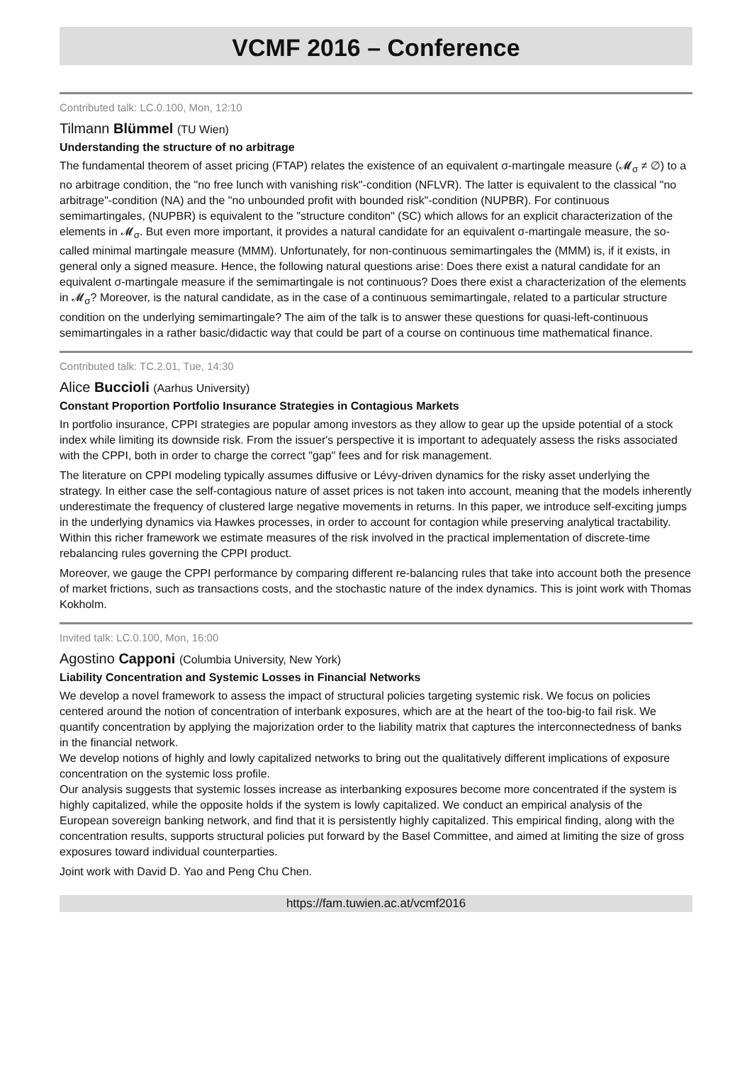VCMF 2016 – Conference
Contributed talk: LC.0.100, Mon, 12:10
Tilmann Blümmel (TU Wien)
Understanding the structure of no arbitrage
The fundamental theorem of asset pricing (FTAP) relates the existence of an equivalent σ-martingale measure (𝓜<sub>σ</sub> ≠ ∅) to a no arbitrage condition, the "no free lunch with vanishing risk"-condition (NFLVR). The latter is equivalent to the classical "no arbitrage"-condition (NA) and the "no unbounded profit with bounded risk"-condition (NUPBR). For continuous semimartingales, (NUPBR) is equivalent to the "structure conditon" (SC) which allows for an explicit characterization of the elements in 𝓜<sub>σ</sub>. But even more important, it provides a natural candidate for an equivalent σ-martingale measure, the so-called minimal martingale measure (MMM). Unfortunately, for non-continuous semimartingales the (MMM) is, if it exists, in general only a signed measure. Hence, the following natural questions arise: Does there exist a natural candidate for an equivalent σ-martingale measure if the semimartingale is not continuous? Does there exist a characterization of the elements in 𝓜<sub>σ</sub>? Moreover, is the natural candidate, as in the case of a continuous semimartingale, related to a particular structure condition on the underlying semimartingale? The aim of the talk is to answer these questions for quasi-left-continuous semimartingales in a rather basic/didactic way that could be part of a course on continuous time mathematical finance.
Contributed talk: TC.2.01, Tue, 14:30
Alice Buccioli (Aarhus University)
Constant Proportion Portfolio Insurance Strategies in Contagious Markets
In portfolio insurance, CPPI strategies are popular among investors as they allow to gear up the upside potential of a stock index while limiting its downside risk. From the issuer's perspective it is important to adequately assess the risks associated with the CPPI, both in order to charge the correct "gap" fees and for risk management.
The literature on CPPI modeling typically assumes diffusive or Lévy-driven dynamics for the risky asset underlying the strategy. In either case the self-contagious nature of asset prices is not taken into account, meaning that the models inherently underestimate the frequency of clustered large negative movements in returns. In this paper, we introduce self-exciting jumps in the underlying dynamics via Hawkes processes, in order to account for contagion while preserving analytical tractability. Within this richer framework we estimate measures of the risk involved in the practical implementation of discrete-time rebalancing rules governing the CPPI product.
Moreover, we gauge the CPPI performance by comparing different re-balancing rules that take into account both the presence of market frictions, such as transactions costs, and the stochastic nature of the index dynamics. This is joint work with Thomas Kokholm.
Invited talk: LC.0.100, Mon, 16:00
Agostino Capponi (Columbia University, New York)
Liability Concentration and Systemic Losses in Financial Networks
We develop a novel framework to assess the impact of structural policies targeting systemic risk. We focus on policies centered around the notion of concentration of interbank exposures, which are at the heart of the too-big-to fail risk. We quantify concentration by applying the majorization order to the liability matrix that captures the interconnectedness of banks in the financial network.
We develop notions of highly and lowly capitalized networks to bring out the qualitatively different implications of exposure concentration on the systemic loss profile.
Our analysis suggests that systemic losses increase as interbanking exposures become more concentrated if the system is highly capitalized, while the opposite holds if the system is lowly capitalized. We conduct an empirical analysis of the European sovereign banking network, and find that it is persistently highly capitalized. This empirical finding, along with the concentration results, supports structural policies put forward by the Basel Committee, and aimed at limiting the size of gross exposures toward individual counterparties.
Joint work with David D. Yao and Peng Chu Chen.
https://fam.tuwien.ac.at/vcmf2016